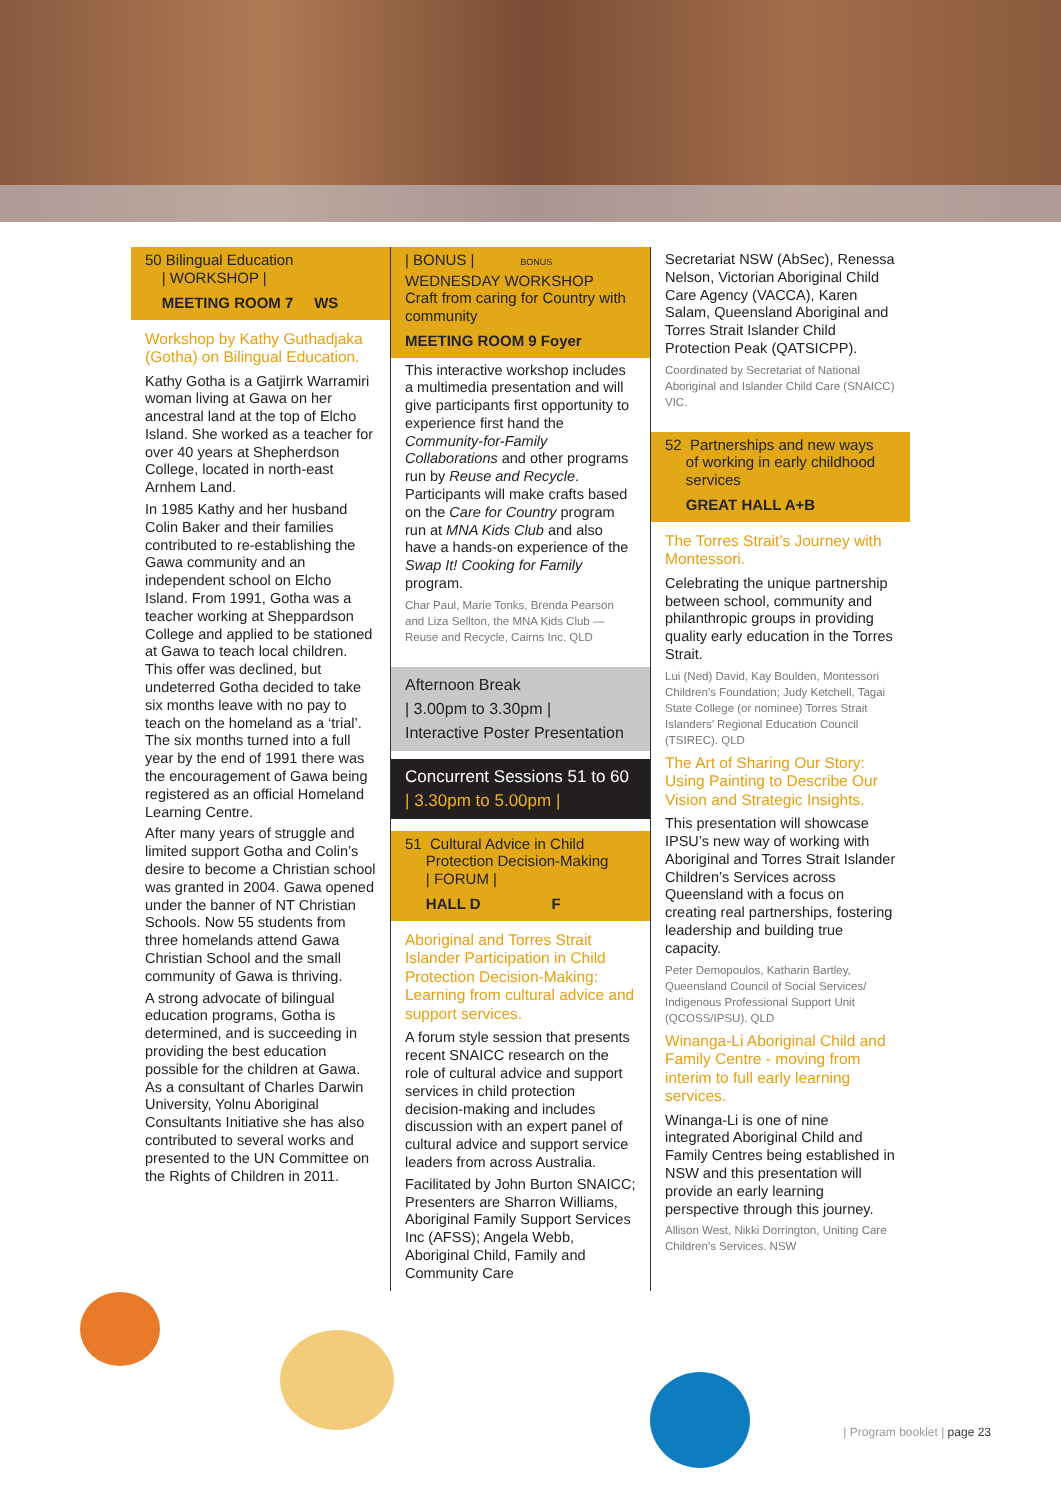50 Bilingual Education
| WORKSHOP |
MEETING ROOM 7 WS
Workshop by Kathy Guthadjaka (Gotha) on Bilingual Education.
Kathy Gotha is a Gatjirrk Warramiri woman living at Gawa on her ancestral land at the top of Elcho Island. She worked as a teacher for over 40 years at Shepherdson College, located in north-east Arnhem Land.
In 1985 Kathy and her husband Colin Baker and their families contributed to re-establishing the Gawa community and an independent school on Elcho Island. From 1991, Gotha was a teacher working at Sheppardson College and applied to be stationed at Gawa to teach local children. This offer was declined, but undeterred Gotha decided to take six months leave with no pay to teach on the homeland as a ‘trial’. The six months turned into a full year by the end of 1991 there was the encouragement of Gawa being registered as an official Homeland Learning Centre.
After many years of struggle and limited support Gotha and Colin’s desire to become a Christian school was granted in 2004. Gawa opened under the banner of NT Christian Schools. Now 55 students from three homelands attend Gawa Christian School and the small community of Gawa is thriving.
A strong advocate of bilingual education programs, Gotha is determined, and is succeeding in providing the best education possible for the children at Gawa. As a consultant of Charles Darwin University, Yolnu Aboriginal Consultants Initiative she has also contributed to several works and presented to the UN Committee on the Rights of Children in 2011.
| BONUS | BONUS
WEDNESDAY WORKSHOP
Craft from caring for Country with community
MEETING ROOM 9 Foyer
This interactive workshop includes a multimedia presentation and will give participants first opportunity to experience first hand the Community-for-Family Collaborations and other programs run by Reuse and Recycle. Participants will make crafts based on the Care for Country program run at MNA Kids Club and also have a hands-on experience of the Swap It! Cooking for Family program.
Char Paul, Marie Tonks, Brenda Pearson and Liza Sellton, the MNA Kids Club — Reuse and Recycle, Cairns Inc. QLD
Afternoon Break
| 3.00pm to 3.30pm |
Interactive Poster Presentation
Concurrent Sessions 51 to 60
| 3.30pm to 5.00pm |
51 Cultural Advice in Child
Protection Decision-Making
| FORUM |
HALL D F
Aboriginal and Torres Strait Islander Participation in Child Protection Decision-Making: Learning from cultural advice and support services.
A forum style session that presents recent SNAICC research on the role of cultural advice and support services in child protection decision-making and includes discussion with an expert panel of cultural advice and support service leaders from across Australia.
Facilitated by John Burton SNAICC; Presenters are Sharron Williams, Aboriginal Family Support Services Inc (AFSS); Angela Webb, Aboriginal Child, Family and Community Care
Secretariat NSW (AbSec), Renessa Nelson, Victorian Aboriginal Child Care Agency (VACCA), Karen Salam, Queensland Aboriginal and Torres Strait Islander Child Protection Peak (QATSICPP).
Coordinated by Secretariat of National Aboriginal and Islander Child Care (SNAICC) VIC.
52 Partnerships and new ways
of working in early childhood
services
GREAT HALL A+B
The Torres Strait’s Journey with Montessori.
Celebrating the unique partnership between school, community and philanthropic groups in providing quality early education in the Torres Strait.
Lui (Ned) David, Kay Boulden, Montessori Children’s Foundation; Judy Ketchell, Tagai State College (or nominee) Torres Strait Islanders’ Regional Education Council (TSIREC). QLD
The Art of Sharing Our Story: Using Painting to Describe Our Vision and Strategic Insights.
This presentation will showcase IPSU’s new way of working with Aboriginal and Torres Strait Islander Children’s Services across Queensland with a focus on creating real partnerships, fostering leadership and building true capacity.
Peter Demopoulos, Katharin Bartley, Queensland Council of Social Services/ Indigenous Professional Support Unit (QCOSS/IPSU). QLD
Winanga-Li Aboriginal Child and Family Centre - moving from interim to full early learning services.
Winanga-Li is one of nine integrated Aboriginal Child and Family Centres being established in NSW and this presentation will provide an early learning perspective through this journey.
Allison West, Nikki Dorrington, Uniting Care Children’s Services. NSW
| Program booklet | page 23